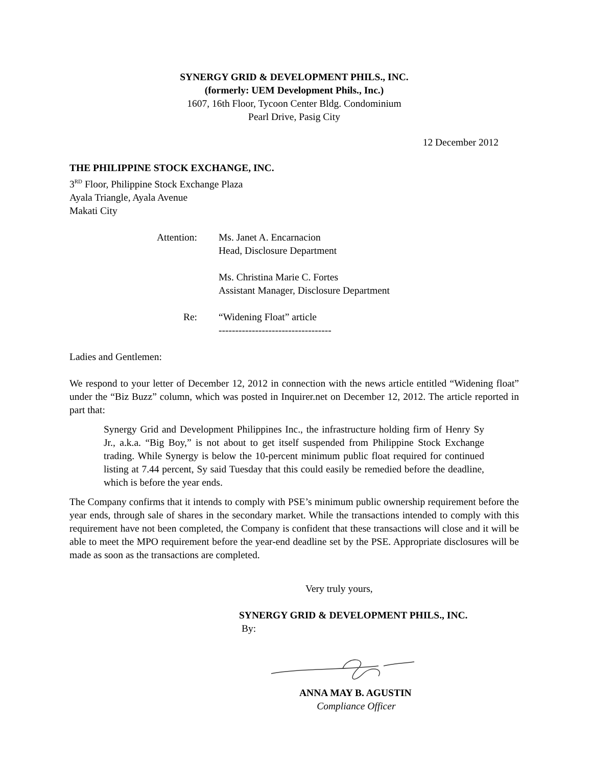SYNERGY GRID & DEVELOPMENT PHILS., INC.
(formerly: UEM Development Phils., Inc.)
1607, 16th Floor, Tycoon Center Bldg. Condominium
Pearl Drive, Pasig City
12 December 2012
THE PHILIPPINE STOCK EXCHANGE, INC.
3<sup>RD</sup> Floor, Philippine Stock Exchange Plaza
Ayala Triangle, Ayala Avenue
Makati City
Attention: Ms. Janet A. Encarnacion
Head, Disclosure Department
Ms. Christina Marie C. Fortes
Assistant Manager, Disclosure Department
Re: “Widening Float” article
----------------------------------
Ladies and Gentlemen:
We respond to your letter of December 12, 2012 in connection with the news article entitled “Widening float” under the “Biz Buzz” column, which was posted in Inquirer.net on December 12, 2012. The article reported in part that:
Synergy Grid and Development Philippines Inc., the infrastructure holding firm of Henry Sy Jr., a.k.a. “Big Boy,” is not about to get itself suspended from Philippine Stock Exchange trading. While Synergy is below the 10-percent minimum public float required for continued listing at 7.44 percent, Sy said Tuesday that this could easily be remedied before the deadline, which is before the year ends.
The Company confirms that it intends to comply with PSE’s minimum public ownership requirement before the year ends, through sale of shares in the secondary market. While the transactions intended to comply with this requirement have not been completed, the Company is confident that these transactions will close and it will be able to meet the MPO requirement before the year-end deadline set by the PSE. Appropriate disclosures will be made as soon as the transactions are completed.
Very truly yours,
SYNERGY GRID & DEVELOPMENT PHILS., INC.
By:
ANNA MAY B. AGUSTIN
Compliance Officer